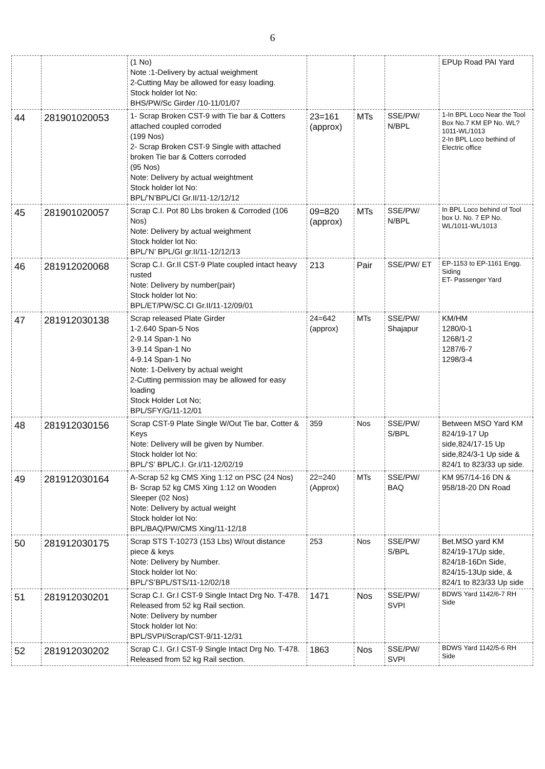6
| | | (1 No) Note :1-Delivery by actual weighment 2-Cutting May be allowed for easy loading. Stock holder lot No: BHS/PW/Sc Girder /10-11/01/07 | | | | EPUp Road PAI Yard |
| 44 | 281901020053 | 1- Scrap Broken CST-9 with Tie bar & Cotters attached coupled corroded (199 Nos) 2- Scrap Broken CST-9 Single with attached broken Tie bar & Cotters corroded (95 Nos) Note: Delivery by actual weightment Stock holder lot No: BPL/’N’BPL/CI Gr.II/11-12/12/12 | 23=161 (approx) | MTs | SSE/PW/ N/BPL | 1-In BPL Loco Near the Tool Box No.7 KM EP No. WL?1011-WL/1013 2-In BPL Loco bethind of Electric office |
| 45 | 281901020057 | Scrap C.I. Pot 80 Lbs broken & Corroded (106 Nos) Note: Delivery by actual weighment Stock holder lot No: BPL/’N’ BPL/GI gr.II/11-12/12/13 | 09=820 (approx) | MTs | SSE/PW/ N/BPL | In BPL Loco behind of Tool box U. No. 7 EP No. WL/1011-WL/1013 |
| 46 | 281912020068 | Scrap C.I. Gr.II CST-9 Plate coupled intact heavy rusted Note: Delivery by number(pair) Stock holder lot No: BPL/ET/PW/SC.CI Gr.II/11-12/09/01 | 213 | Pair | SSE/PW/ ET | EP-1153 to EP-1161 Engg. Siding ET- Passenger Yard |
| 47 | 281912030138 | Scrap released Plate Girder 1-2.640 Span-5 Nos 2-9.14 Span-1 No 3-9.14 Span-1 No 4-9.14 Span-1 No Note: 1-Delivery by actual weight 2-Cutting permission may be allowed for easy loading Stock Holder Lot No; BPL/SFY/G/11-12/01 | 24=642 (approx) | MTs | SSE/PW/ Shajapur | KM/HM 1280/0-1 1268/1-2 1287/6-7 1298/3-4 |
| 48 | 281912030156 | Scrap CST-9 Plate Single W/Out Tie bar, Cotter & Keys Note: Delivery will be given by Number. Stock holder lot No: BPL/’S’ BPL/C.I. Gr.I/11-12/02/19 | 359 | Nos | SSE/PW/ S/BPL | Between MSO Yard KM 824/19-17 Up side,824/17-15 Up side,824/3-1 Up side & 824/1 to 823/33 up side. |
| 49 | 281912030164 | A-Scrap 52 kg CMS Xing 1:12 on PSC (24 Nos) B- Scrap 52 kg CMS Xing 1:12 on Wooden Sleeper (02 Nos) Note: Delivery by actual weight Stock holder lot No: BPL/BAQ/PW/CMS Xing/11-12/18 | 22=240 (Approx) | MTs | SSE/PW/ BAQ | KM 957/14-16 DN & 958/18-20 DN Road |
| 50 | 281912030175 | Scrap STS T-10273 (153 Lbs) W/out distance piece & keys Note: Delivery by Number. Stock holder lot No: BPL/’S’BPL/STS/11-12/02/18 | 253 | Nos | SSE/PW/ S/BPL | Bet.MSO yard KM 824/19-17Up side, 824/18-16Dn Side, 824/15-13Up side, & 824/1 to 823/33 Up side |
| 51 | 281912030201 | Scrap C.I. Gr.I CST-9 Single Intact Drg No. T-478. Released from 52 kg Rail section. Note: Delivery by number Stock holder lot No: BPL/SVPI/Scrap/CST-9/11-12/31 | 1471 | Nos | SSE/PW/ SVPI | BDWS Yard 1142/6-7 RH Side |
| 52 | 281912030202 | Scrap C.I. Gr.I CST-9 Single Intact Drg No. T-478. Released from 52 kg Rail section. | 1863 | Nos | SSE/PW/ SVPI | BDWS Yard 1142/5-6 RH Side |